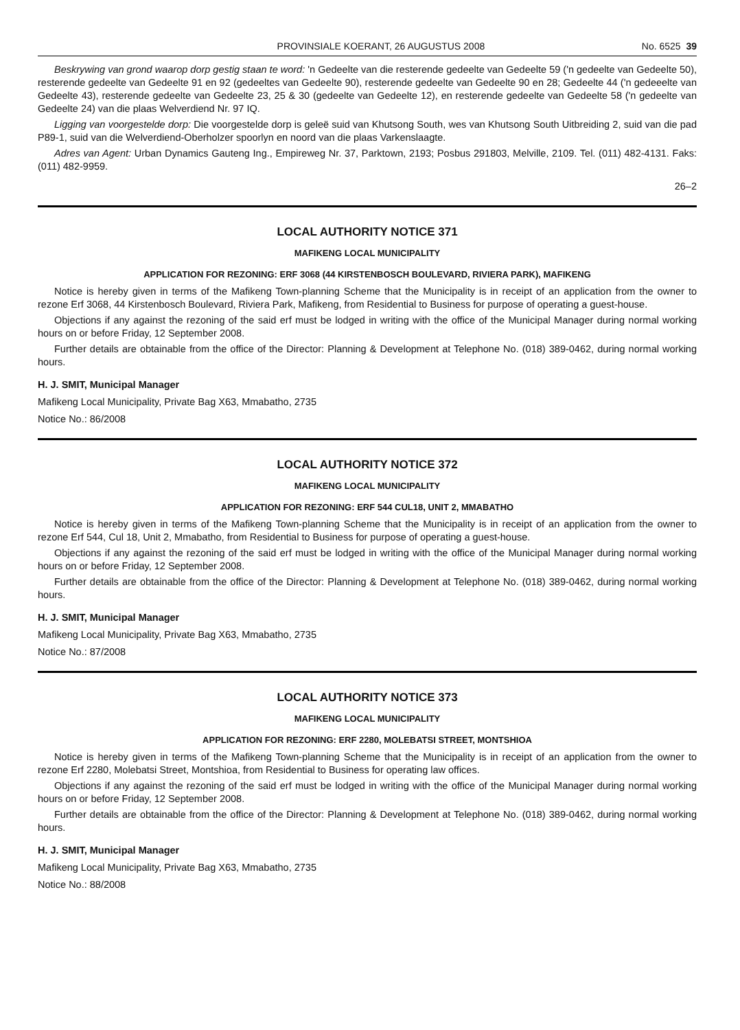PROVINSIALE KOERANT, 26 AUGUSTUS 2008 No. 6525 39
Beskrywing van grond waarop dorp gestig staan te word: 'n Gedeelte van die resterende gedeelte van Gedeelte 59 ('n gedeelte van Gedeelte 50), resterende gedeelte van Gedeelte 91 en 92 (gedeeltes van Gedeelte 90), resterende gedeelte van Gedeelte 90 en 28; Gedeelte 44 ('n gedeeelte van Gedeelte 43), resterende gedeelte van Gedeelte 23, 25 & 30 (gedeelte van Gedeelte 12), en resterende gedeelte van Gedeelte 58 ('n gedeelte van Gedeelte 24) van die plaas Welverdiend Nr. 97 IQ.
Ligging van voorgestelde dorp: Die voorgestelde dorp is geleë suid van Khutsong South, wes van Khutsong South Uitbreiding 2, suid van die pad P89-1, suid van die Welverdiend-Oberholzer spoorlyn en noord van die plaas Varkenslaagte.
Adres van Agent: Urban Dynamics Gauteng Ing., Empireweg Nr. 37, Parktown, 2193; Posbus 291803, Melville, 2109. Tel. (011) 482-4131. Faks: (011) 482-9959.
26–2
LOCAL AUTHORITY NOTICE 371
MAFIKENG LOCAL MUNICIPALITY
APPLICATION FOR REZONING: ERF 3068 (44 KIRSTENBOSCH BOULEVARD, RIVIERA PARK), MAFIKENG
Notice is hereby given in terms of the Mafikeng Town-planning Scheme that the Municipality is in receipt of an application from the owner to rezone Erf 3068, 44 Kirstenbosch Boulevard, Riviera Park, Mafikeng, from Residential to Business for purpose of operating a guest-house.
Objections if any against the rezoning of the said erf must be lodged in writing with the office of the Municipal Manager during normal working hours on or before Friday, 12 September 2008.
Further details are obtainable from the office of the Director: Planning & Development at Telephone No. (018) 389-0462, during normal working hours.
H. J. SMIT, Municipal Manager
Mafikeng Local Municipality, Private Bag X63, Mmabatho, 2735
Notice No.: 86/2008
LOCAL AUTHORITY NOTICE 372
MAFIKENG LOCAL MUNICIPALITY
APPLICATION FOR REZONING: ERF 544 CUL18, UNIT 2, MMABATHO
Notice is hereby given in terms of the Mafikeng Town-planning Scheme that the Municipality is in receipt of an application from the owner to rezone Erf 544, Cul 18, Unit 2, Mmabatho, from Residential to Business for purpose of operating a guest-house.
Objections if any against the rezoning of the said erf must be lodged in writing with the office of the Municipal Manager during normal working hours on or before Friday, 12 September 2008.
Further details are obtainable from the office of the Director: Planning & Development at Telephone No. (018) 389-0462, during normal working hours.
H. J. SMIT, Municipal Manager
Mafikeng Local Municipality, Private Bag X63, Mmabatho, 2735
Notice No.: 87/2008
LOCAL AUTHORITY NOTICE 373
MAFIKENG LOCAL MUNICIPALITY
APPLICATION FOR REZONING: ERF 2280, MOLEBATSI STREET, MONTSHIOA
Notice is hereby given in terms of the Mafikeng Town-planning Scheme that the Municipality is in receipt of an application from the owner to rezone Erf 2280, Molebatsi Street, Montshioa, from Residential to Business for operating law offices.
Objections if any against the rezoning of the said erf must be lodged in writing with the office of the Municipal Manager during normal working hours on or before Friday, 12 September 2008.
Further details are obtainable from the office of the Director: Planning & Development at Telephone No. (018) 389-0462, during normal working hours.
H. J. SMIT, Municipal Manager
Mafikeng Local Municipality, Private Bag X63, Mmabatho, 2735
Notice No.: 88/2008